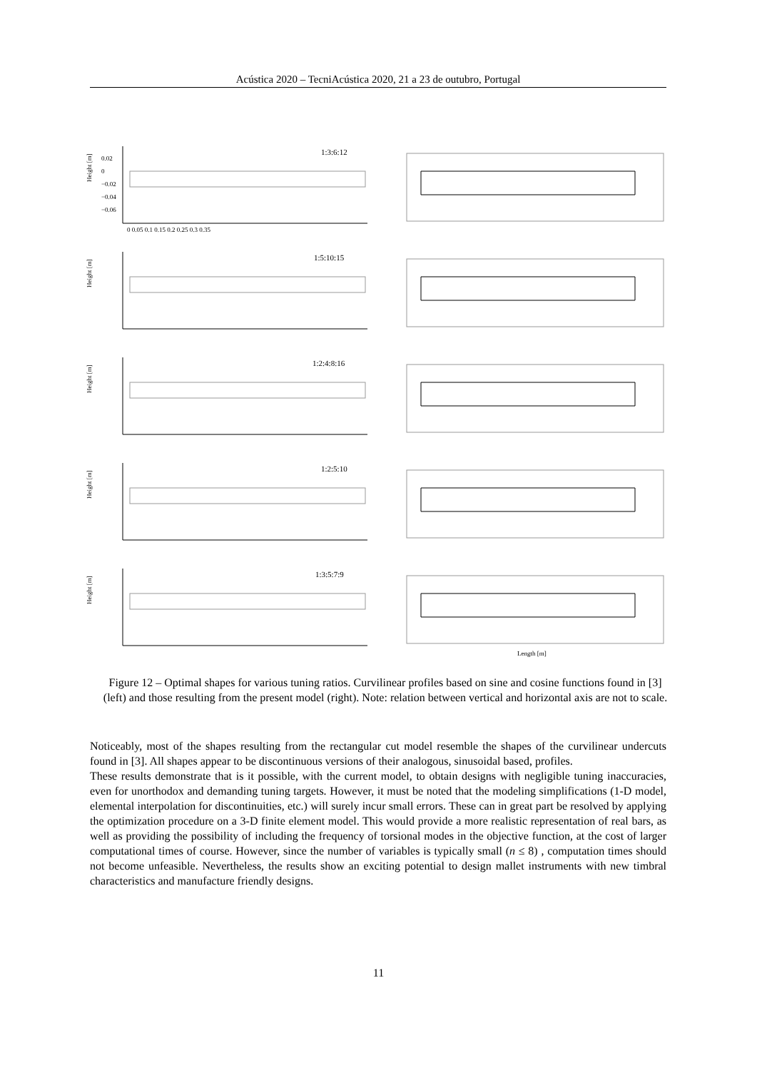Acústica 2020 – TecniAcústica 2020, 21 a 23 de outubro, Portugal
Height [m]
0.02
0
−0.02
−0.04
−0.06
0 0.05 0.1 0.15 0.2 0.25 0.3 0.35
1:3:6:12
Height [m]
1:5:10:15
Height [m]
1:2:4:8:16
Height [m]
1:2:5:10
Height [m]
1:3:5:7:9
Length [m]
Figure 12 – Optimal shapes for various tuning ratios. Curvilinear profiles based on sine and cosine functions found in [3] (left) and those resulting from the present model (right). Note: relation between vertical and horizontal axis are not to scale.
Noticeably, most of the shapes resulting from the rectangular cut model resemble the shapes of the curvilinear undercuts found in [3]. All shapes appear to be discontinuous versions of their analogous, sinusoidal based, profiles.
These results demonstrate that is it possible, with the current model, to obtain designs with negligible tuning inaccuracies, even for unorthodox and demanding tuning targets. However, it must be noted that the modeling simplifications (1-D model, elemental interpolation for discontinuities, etc.) will surely incur small errors. These can in great part be resolved by applying the optimization procedure on a 3-D finite element model. This would provide a more realistic representation of real bars, as well as providing the possibility of including the frequency of torsional modes in the objective function, at the cost of larger computational times of course. However, since the number of variables is typically small (n ≤ 8) , computation times should not become unfeasible. Nevertheless, the results show an exciting potential to design mallet instruments with new timbral characteristics and manufacture friendly designs.
11